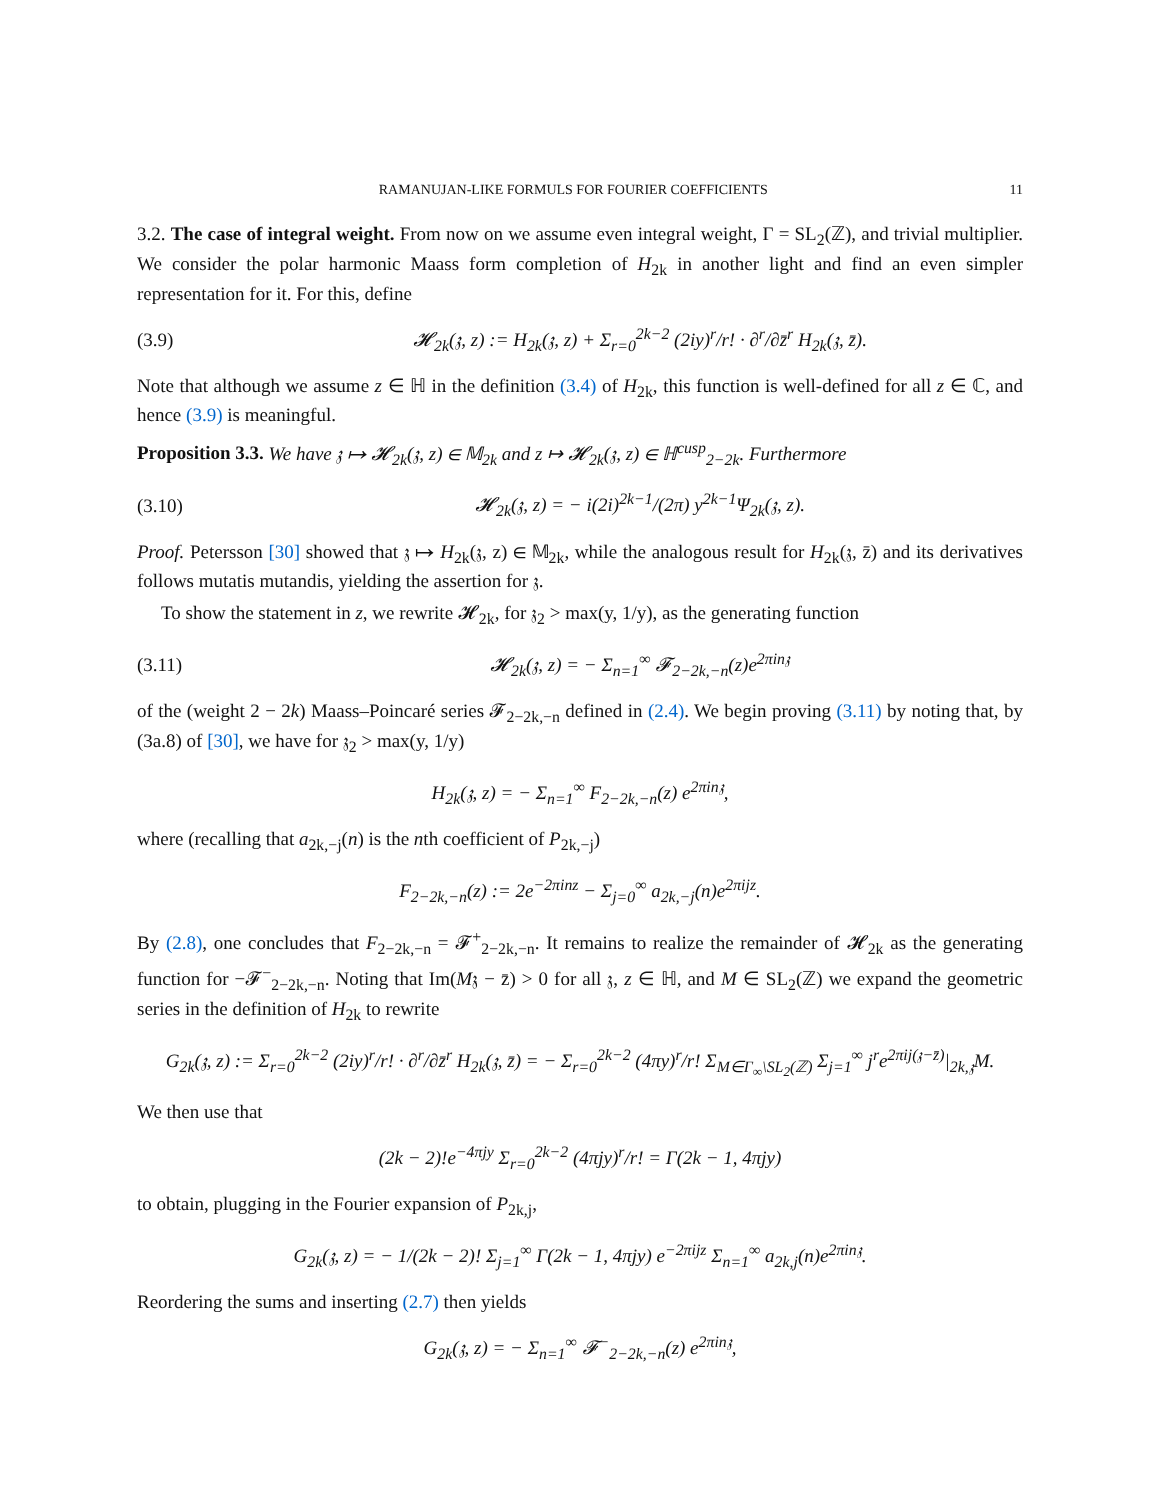RAMANUJAN-LIKE FORMULS FOR FOURIER COEFFICIENTS 11
3.2. The case of integral weight. From now on we assume even integral weight, Γ = SL<sub>2</sub>(ℤ), and trivial multiplier. We consider the polar harmonic Maass form completion of H<sub>2k</sub> in another light and find an even simpler representation for it. For this, define
(3.9) 𝓗<sub>2k</sub>(𝔷, z) := H<sub>2k</sub>(𝔷, z) + Σ<sub>r=0</sub><sup>2k−2</sup> (2iy)<sup>r</sup>/r! · ∂<sup>r</sup>/∂z̄<sup>r</sup> H<sub>2k</sub>(𝔷, z̄).
Note that although we assume z ∈ ℍ in the definition (3.4) of H<sub>2k</sub>, this function is well-defined for all z ∈ ℂ, and hence (3.9) is meaningful.
Proposition 3.3. We have 𝔷 ↦ 𝓗<sub>2k</sub>(𝔷, z) ∈ 𝕄<sub>2k</sub> and z ↦ 𝓗<sub>2k</sub>(𝔷, z) ∈ ℍ<sup>cusp</sup><sub>2−2k</sub>. Furthermore
(3.10) 𝓗<sub>2k</sub>(𝔷, z) = − i(2i)<sup>2k−1</sup>/(2π) y<sup>2k−1</sup>Ψ<sub>2k</sub>(𝔷, z).
Proof. Petersson [30] showed that 𝔷 ↦ H<sub>2k</sub>(𝔷, z) ∈ 𝕄<sub>2k</sub>, while the analogous result for H<sub>2k</sub>(𝔷, z̄) and its derivatives follows mutatis mutandis, yielding the assertion for 𝔷.
To show the statement in z, we rewrite 𝓗<sub>2k</sub>, for 𝔷<sub>2</sub> > max(y, 1/y), as the generating function
(3.11) 𝓗<sub>2k</sub>(𝔷, z) = − Σ<sub>n=1</sub><sup>∞</sup> 𝓕<sub>2−2k,−n</sub>(z)e<sup>2πin𝔷</sup>
of the (weight 2 − 2k) Maass–Poincaré series 𝓕<sub>2−2k,−n</sub> defined in (2.4). We begin proving (3.11) by noting that, by (3a.8) of [30], we have for 𝔷<sub>2</sub> > max(y, 1/y)
H<sub>2k</sub>(𝔷, z) = − Σ<sub>n=1</sub><sup>∞</sup> F<sub>2−2k,−n</sub>(z) e<sup>2πin𝔷</sup>,
where (recalling that a<sub>2k,−j</sub>(n) is the nth coefficient of P<sub>2k,−j</sub>)
F<sub>2−2k,−n</sub>(z) := 2e<sup>−2πinz</sup> − Σ<sub>j=0</sub><sup>∞</sup> a<sub>2k,−j</sub>(n)e<sup>2πijz</sup>.
By (2.8), one concludes that F<sub>2−2k,−n</sub> = 𝓕<sup>+</sup><sub>2−2k,−n</sub>. It remains to realize the remainder of 𝓗<sub>2k</sub> as the generating function for −𝓕<sup>−</sup><sub>2−2k,−n</sub>. Noting that Im(M𝔷 − z̄) > 0 for all 𝔷, z ∈ ℍ, and M ∈ SL<sub>2</sub>(ℤ) we expand the geometric series in the definition of H<sub>2k</sub> to rewrite
G<sub>2k</sub>(𝔷, z) := Σ<sub>r=0</sub><sup>2k−2</sup> (2iy)<sup>r</sup>/r! · ∂<sup>r</sup>/∂z̄<sup>r</sup> H<sub>2k</sub>(𝔷, z̄) = − Σ<sub>r=0</sub><sup>2k−2</sup> (4πy)<sup>r</sup>/r! Σ<sub>M∈Γ<sub>∞</sub>\SL<sub>2</sub>(ℤ)</sub> Σ<sub>j=1</sub><sup>∞</sup> j<sup>r</sup>e<sup>2πij(𝔷−z̄)</sup>|<sub>2k,𝔷</sub>M.
We then use that
(2k − 2)!e<sup>−4πjy</sup> Σ<sub>r=0</sub><sup>2k−2</sup> (4πjy)<sup>r</sup>/r! = Γ(2k − 1, 4πjy)
to obtain, plugging in the Fourier expansion of P<sub>2k,j</sub>,
G<sub>2k</sub>(𝔷, z) = − 1/(2k − 2)! Σ<sub>j=1</sub><sup>∞</sup> Γ(2k − 1, 4πjy) e<sup>−2πijz</sup> Σ<sub>n=1</sub><sup>∞</sup> a<sub>2k,j</sub>(n)e<sup>2πin𝔷</sup>.
Reordering the sums and inserting (2.7) then yields
G<sub>2k</sub>(𝔷, z) = − Σ<sub>n=1</sub><sup>∞</sup> 𝓕<sup>−</sup><sub>2−2k,−n</sub>(z) e<sup>2πin𝔷</sup>,